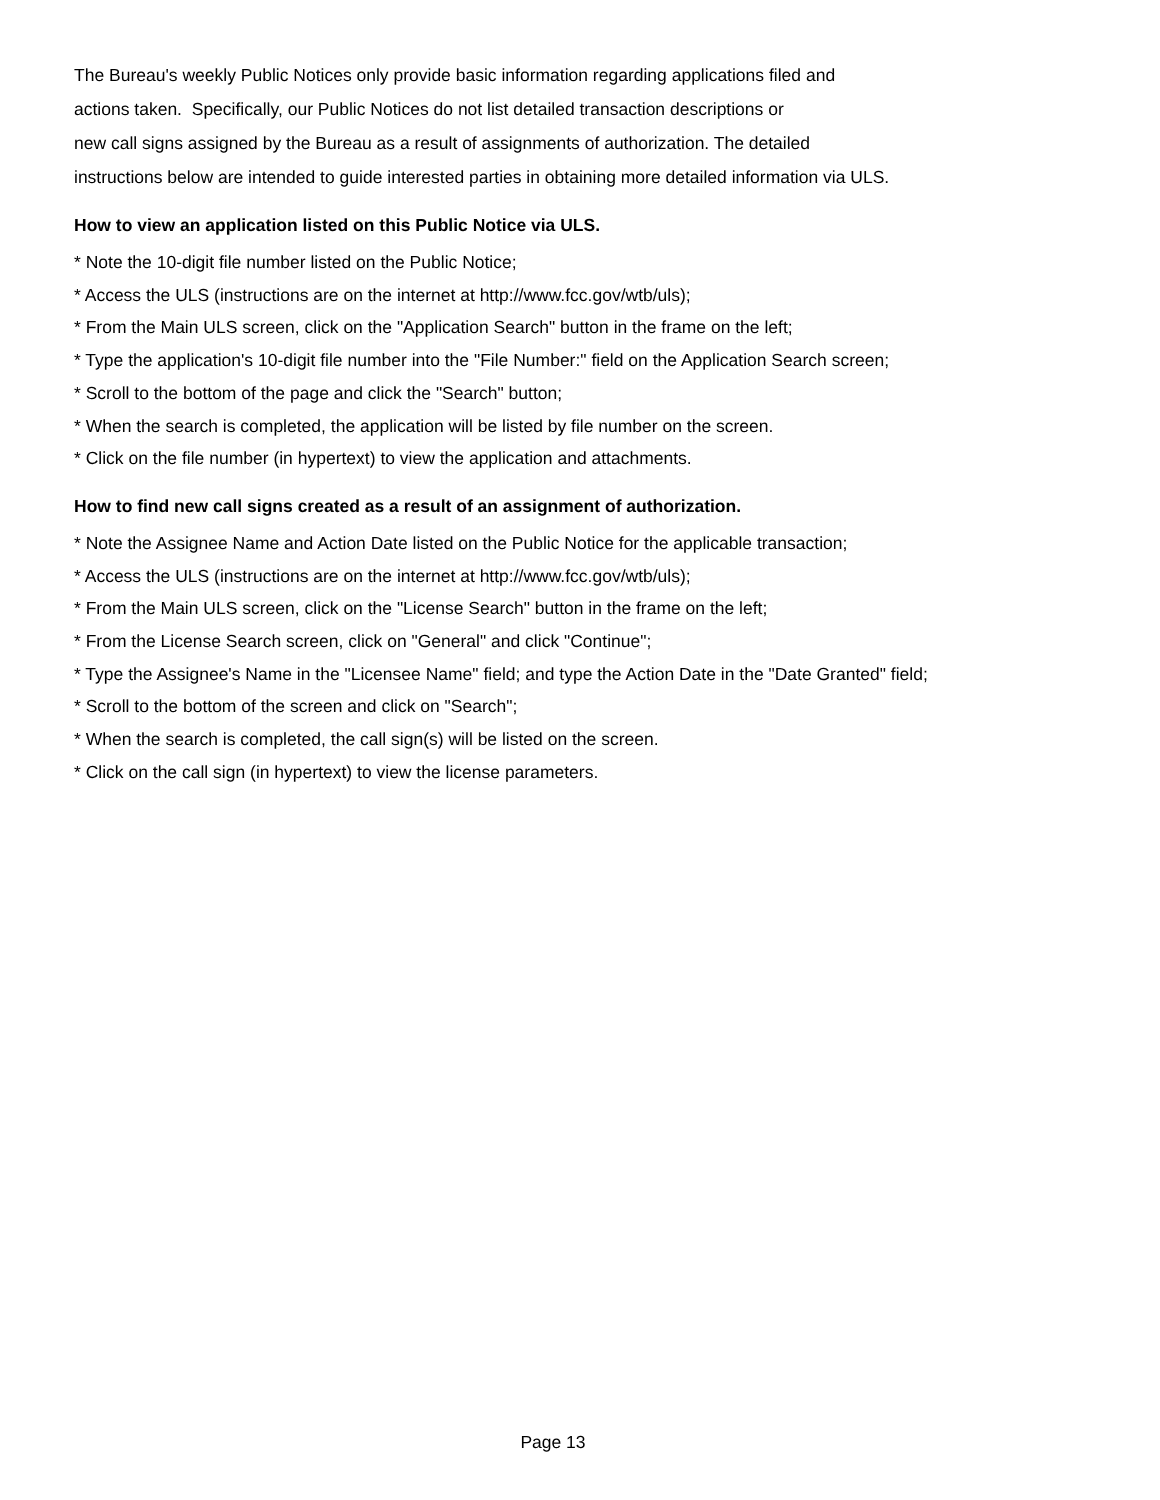The Bureau's weekly Public Notices only provide basic information regarding applications filed and
actions taken. Specifically, our Public Notices do not list detailed transaction descriptions or
new call signs assigned by the Bureau as a result of assignments of authorization. The detailed
instructions below are intended to guide interested parties in obtaining more detailed information via ULS.
How to view an application listed on this Public Notice via ULS.
* Note the 10-digit file number listed on the Public Notice;
* Access the ULS (instructions are on the internet at http://www.fcc.gov/wtb/uls);
* From the Main ULS screen, click on the "Application Search" button in the frame on the left;
* Type the application's 10-digit file number into the "File Number:" field on the Application Search screen;
* Scroll to the bottom of the page and click the "Search" button;
* When the search is completed, the application will be listed by file number on the screen.
* Click on the file number (in hypertext) to view the application and attachments.
How to find new call signs created as a result of an assignment of authorization.
* Note the Assignee Name and Action Date listed on the Public Notice for the applicable transaction;
* Access the ULS (instructions are on the internet at http://www.fcc.gov/wtb/uls);
* From the Main ULS screen, click on the "License Search" button in the frame on the left;
* From the License Search screen, click on "General" and click "Continue";
* Type the Assignee's Name in the "Licensee Name" field; and type the Action Date in the "Date Granted" field;
* Scroll to the bottom of the screen and click on "Search";
* When the search is completed, the call sign(s) will be listed on the screen.
* Click on the call sign (in hypertext) to view the license parameters.
Page 13